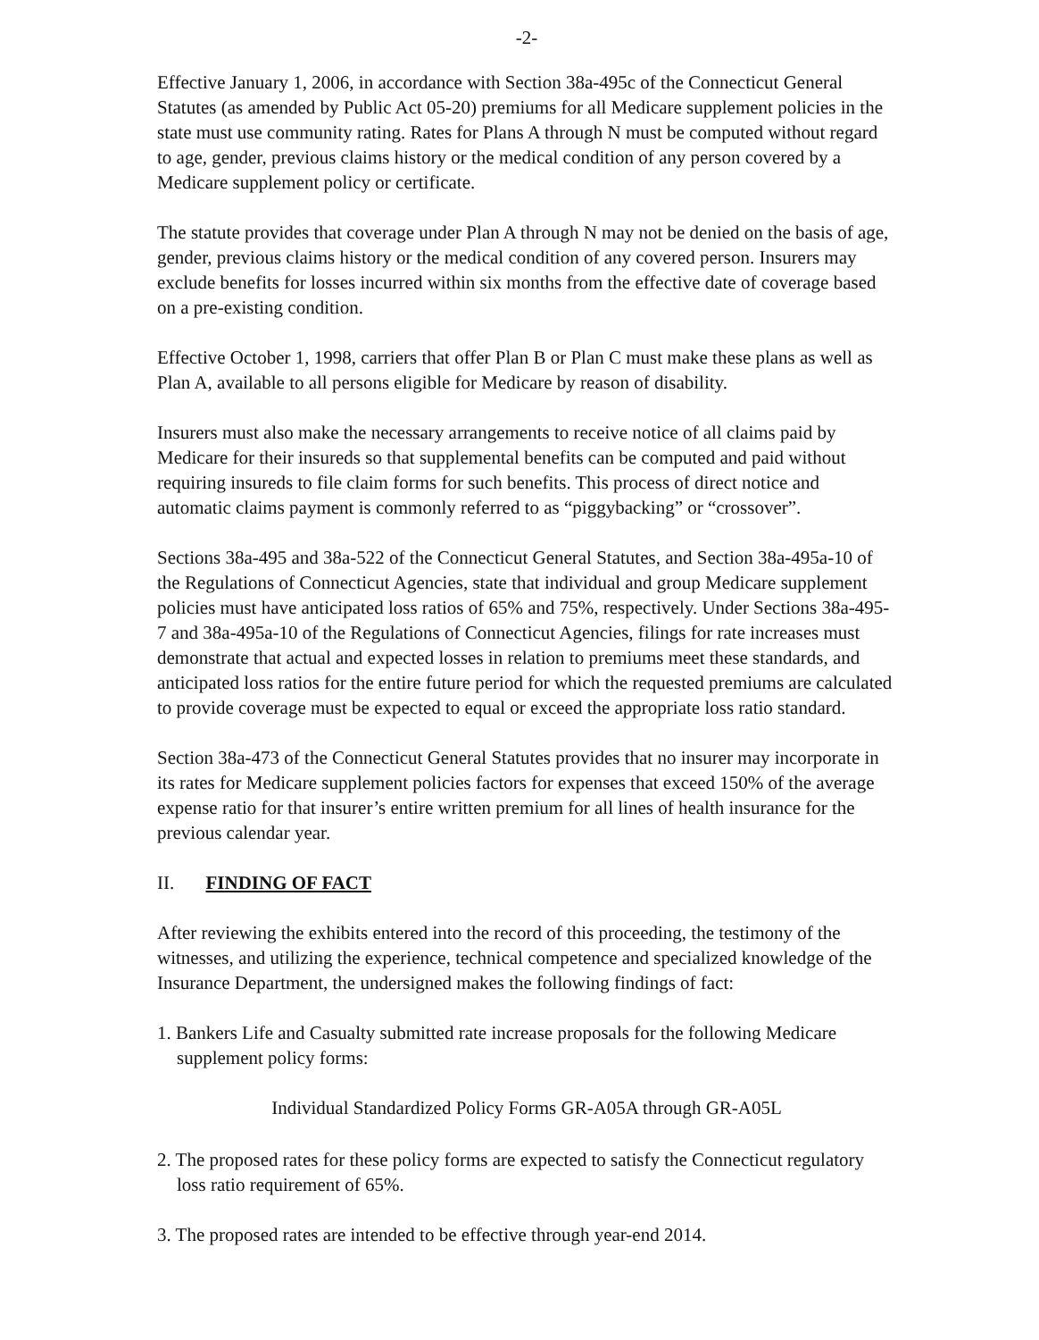-2-
Effective January 1, 2006, in accordance with Section 38a-495c of the Connecticut General Statutes (as amended by Public Act 05-20) premiums for all Medicare supplement policies in the state must use community rating. Rates for Plans A through N must be computed without regard to age, gender, previous claims history or the medical condition of any person covered by a Medicare supplement policy or certificate.
The statute provides that coverage under Plan A through N may not be denied on the basis of age, gender, previous claims history or the medical condition of any covered person. Insurers may exclude benefits for losses incurred within six months from the effective date of coverage based on a pre-existing condition.
Effective October 1, 1998, carriers that offer Plan B or Plan C must make these plans as well as Plan A, available to all persons eligible for Medicare by reason of disability.
Insurers must also make the necessary arrangements to receive notice of all claims paid by Medicare for their insureds so that supplemental benefits can be computed and paid without requiring insureds to file claim forms for such benefits. This process of direct notice and automatic claims payment is commonly referred to as “piggybacking” or “crossover”.
Sections 38a-495 and 38a-522 of the Connecticut General Statutes, and Section 38a-495a-10 of the Regulations of Connecticut Agencies, state that individual and group Medicare supplement policies must have anticipated loss ratios of 65% and 75%, respectively. Under Sections 38a-495-7 and 38a-495a-10 of the Regulations of Connecticut Agencies, filings for rate increases must demonstrate that actual and expected losses in relation to premiums meet these standards, and anticipated loss ratios for the entire future period for which the requested premiums are calculated to provide coverage must be expected to equal or exceed the appropriate loss ratio standard.
Section 38a-473 of the Connecticut General Statutes provides that no insurer may incorporate in its rates for Medicare supplement policies factors for expenses that exceed 150% of the average expense ratio for that insurer’s entire written premium for all lines of health insurance for the previous calendar year.
II. FINDING OF FACT
After reviewing the exhibits entered into the record of this proceeding, the testimony of the witnesses, and utilizing the experience, technical competence and specialized knowledge of the Insurance Department, the undersigned makes the following findings of fact:
1. Bankers Life and Casualty submitted rate increase proposals for the following Medicare supplement policy forms:
Individual Standardized Policy Forms GR-A05A through GR-A05L
2. The proposed rates for these policy forms are expected to satisfy the Connecticut regulatory loss ratio requirement of 65%.
3. The proposed rates are intended to be effective through year-end 2014.